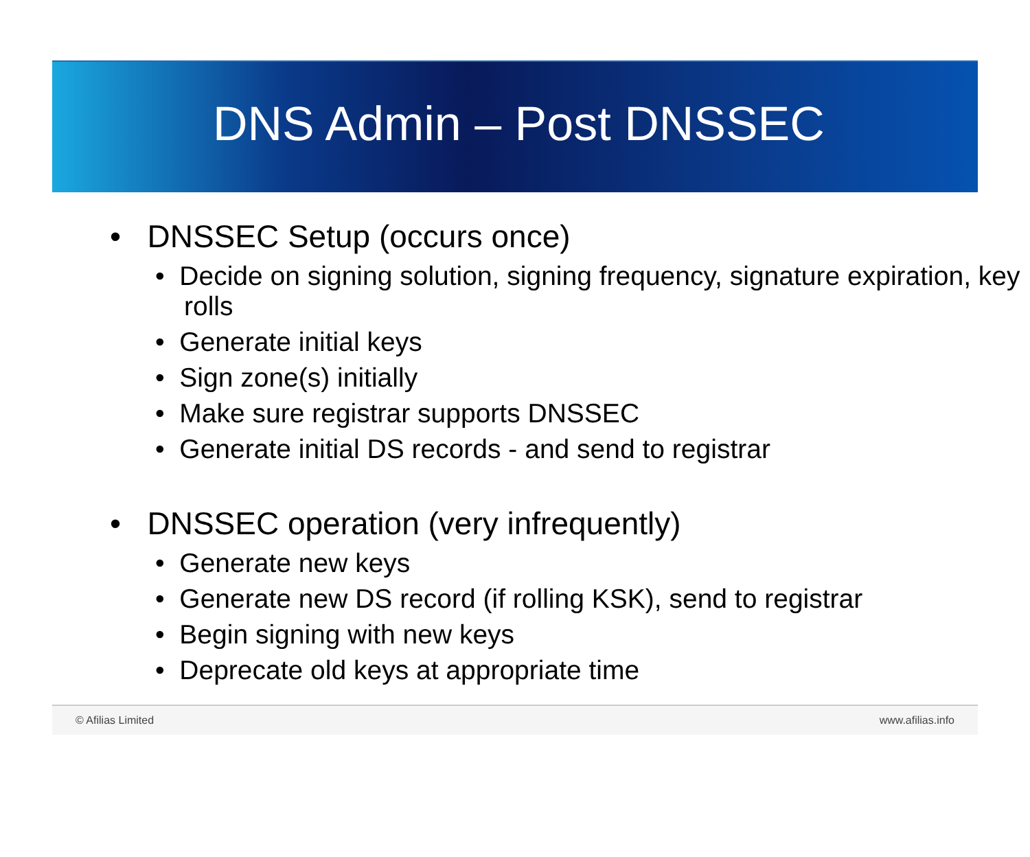DNS Admin – Post DNSSEC
• DNSSEC Setup (occurs once)
• Decide on signing solution, signing frequency, signature expiration, key rolls
• Generate initial keys
• Sign zone(s) initially
• Make sure registrar supports DNSSEC
• Generate initial DS records - and send to registrar
• DNSSEC operation (very infrequently)
• Generate new keys
• Generate new DS record (if rolling KSK), send to registrar
• Begin signing with new keys
• Deprecate old keys at appropriate time
© Afilias Limited www.afilias.info